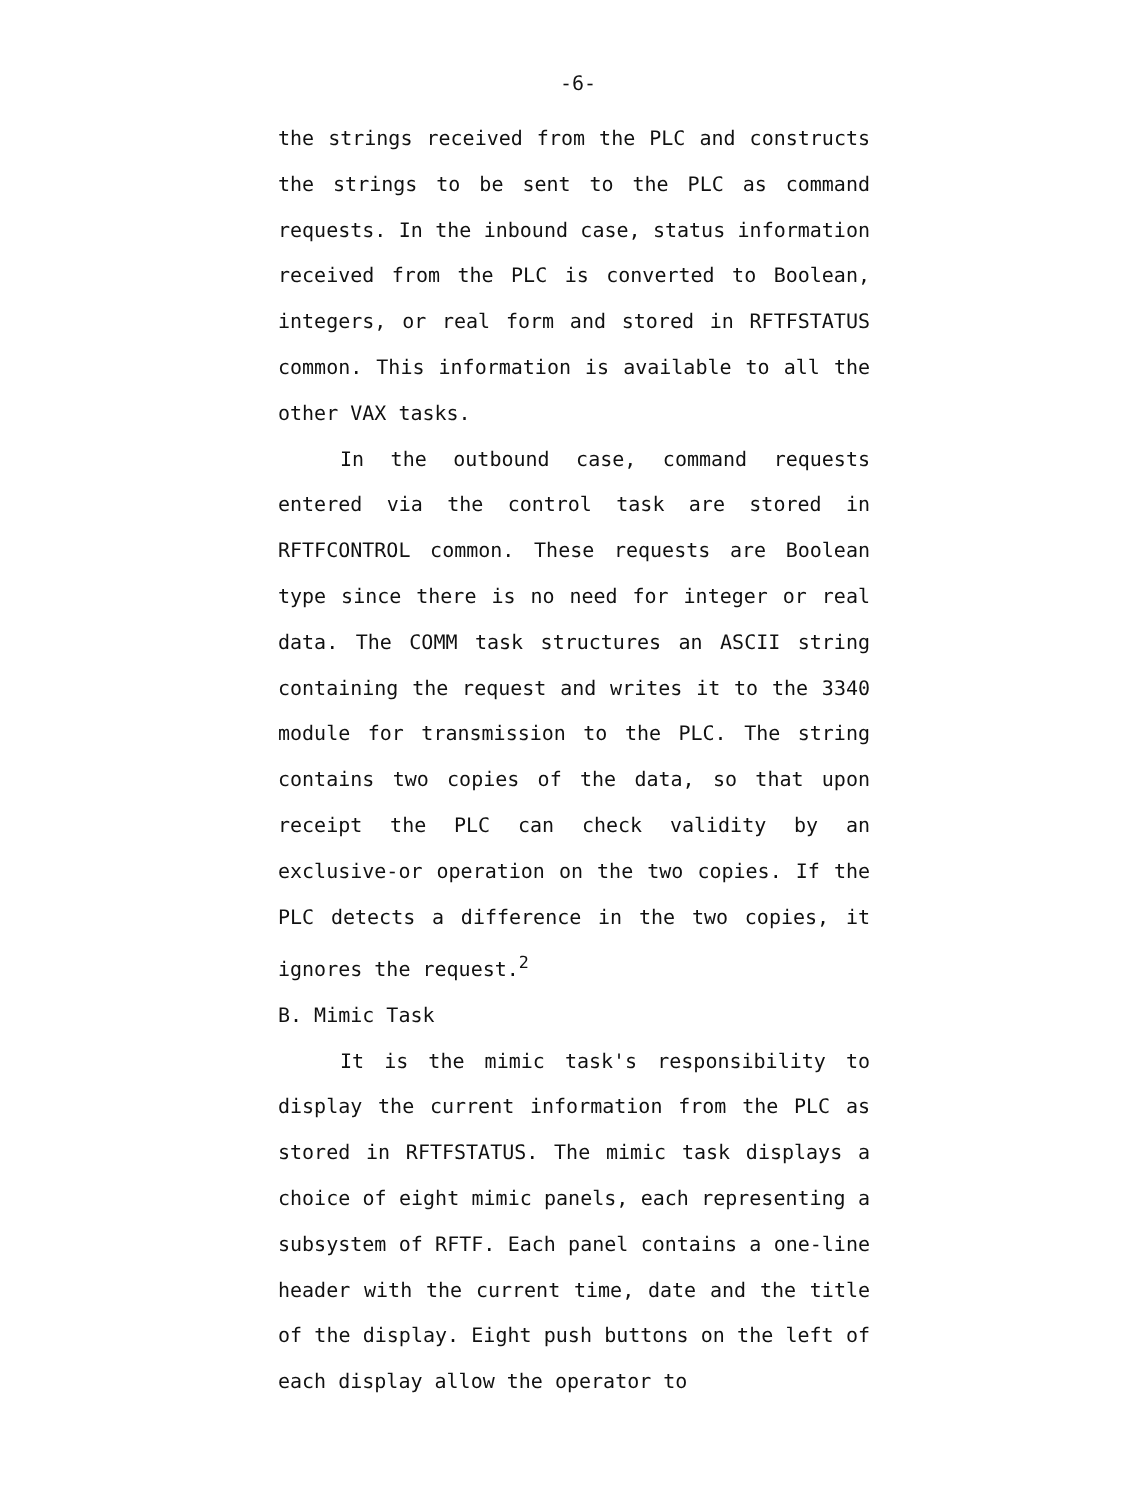-6-
the strings received from the PLC and constructs the strings to be sent to the PLC as command requests. In the inbound case, status information received from the PLC is converted to Boolean, integers, or real form and stored in RFTFSTATUS common. This information is available to all the other VAX tasks.
In the outbound case, command requests entered via the control task are stored in RFTFCONTROL common. These requests are Boolean type since there is no need for integer or real data. The COMM task structures an ASCII string containing the request and writes it to the 3340 module for transmission to the PLC. The string contains two copies of the data, so that upon receipt the PLC can check validity by an exclusive-or operation on the two copies. If the PLC detects a difference in the two copies, it ignores the request.<sup>2</sup>
B. Mimic Task
It is the mimic task's responsibility to display the current information from the PLC as stored in RFTFSTATUS. The mimic task displays a choice of eight mimic panels, each representing a subsystem of RFTF. Each panel contains a one-line header with the current time, date and the title of the display. Eight push buttons on the left of each display allow the operator to